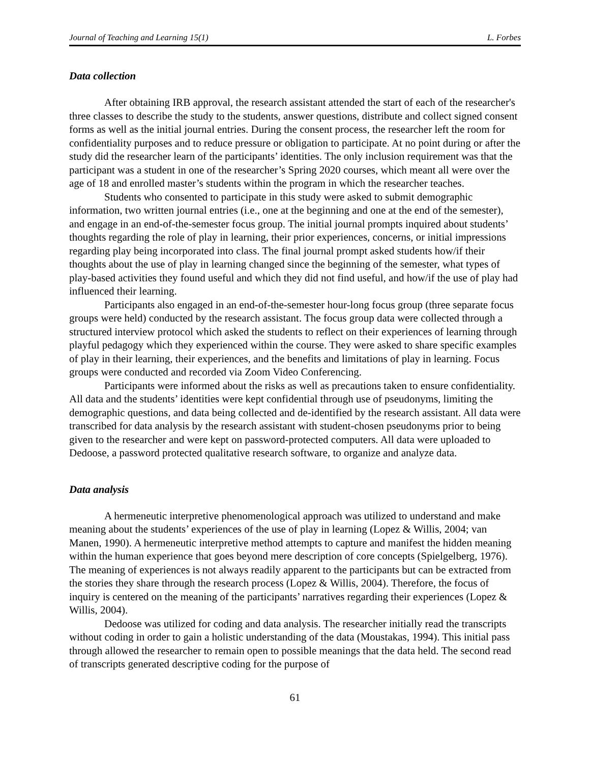Journal of Teaching and Learning 15(1) L. Forbes
Data collection
After obtaining IRB approval, the research assistant attended the start of each of the researcher's three classes to describe the study to the students, answer questions, distribute and collect signed consent forms as well as the initial journal entries. During the consent process, the researcher left the room for confidentiality purposes and to reduce pressure or obligation to participate. At no point during or after the study did the researcher learn of the participants’ identities. The only inclusion requirement was that the participant was a student in one of the researcher’s Spring 2020 courses, which meant all were over the age of 18 and enrolled master’s students within the program in which the researcher teaches.
Students who consented to participate in this study were asked to submit demographic information, two written journal entries (i.e., one at the beginning and one at the end of the semester), and engage in an end-of-the-semester focus group. The initial journal prompts inquired about students’ thoughts regarding the role of play in learning, their prior experiences, concerns, or initial impressions regarding play being incorporated into class. The final journal prompt asked students how/if their thoughts about the use of play in learning changed since the beginning of the semester, what types of play-based activities they found useful and which they did not find useful, and how/if the use of play had influenced their learning.
Participants also engaged in an end-of-the-semester hour-long focus group (three separate focus groups were held) conducted by the research assistant. The focus group data were collected through a structured interview protocol which asked the students to reflect on their experiences of learning through playful pedagogy which they experienced within the course. They were asked to share specific examples of play in their learning, their experiences, and the benefits and limitations of play in learning. Focus groups were conducted and recorded via Zoom Video Conferencing.
Participants were informed about the risks as well as precautions taken to ensure confidentiality. All data and the students’ identities were kept confidential through use of pseudonyms, limiting the demographic questions, and data being collected and de-identified by the research assistant. All data were transcribed for data analysis by the research assistant with student-chosen pseudonyms prior to being given to the researcher and were kept on password-protected computers. All data were uploaded to Dedoose, a password protected qualitative research software, to organize and analyze data.
Data analysis
A hermeneutic interpretive phenomenological approach was utilized to understand and make meaning about the students’ experiences of the use of play in learning (Lopez & Willis, 2004; van Manen, 1990). A hermeneutic interpretive method attempts to capture and manifest the hidden meaning within the human experience that goes beyond mere description of core concepts (Spielgelberg, 1976). The meaning of experiences is not always readily apparent to the participants but can be extracted from the stories they share through the research process (Lopez & Willis, 2004). Therefore, the focus of inquiry is centered on the meaning of the participants’ narratives regarding their experiences (Lopez & Willis, 2004).
Dedoose was utilized for coding and data analysis. The researcher initially read the transcripts without coding in order to gain a holistic understanding of the data (Moustakas, 1994). This initial pass through allowed the researcher to remain open to possible meanings that the data held. The second read of transcripts generated descriptive coding for the purpose of
61